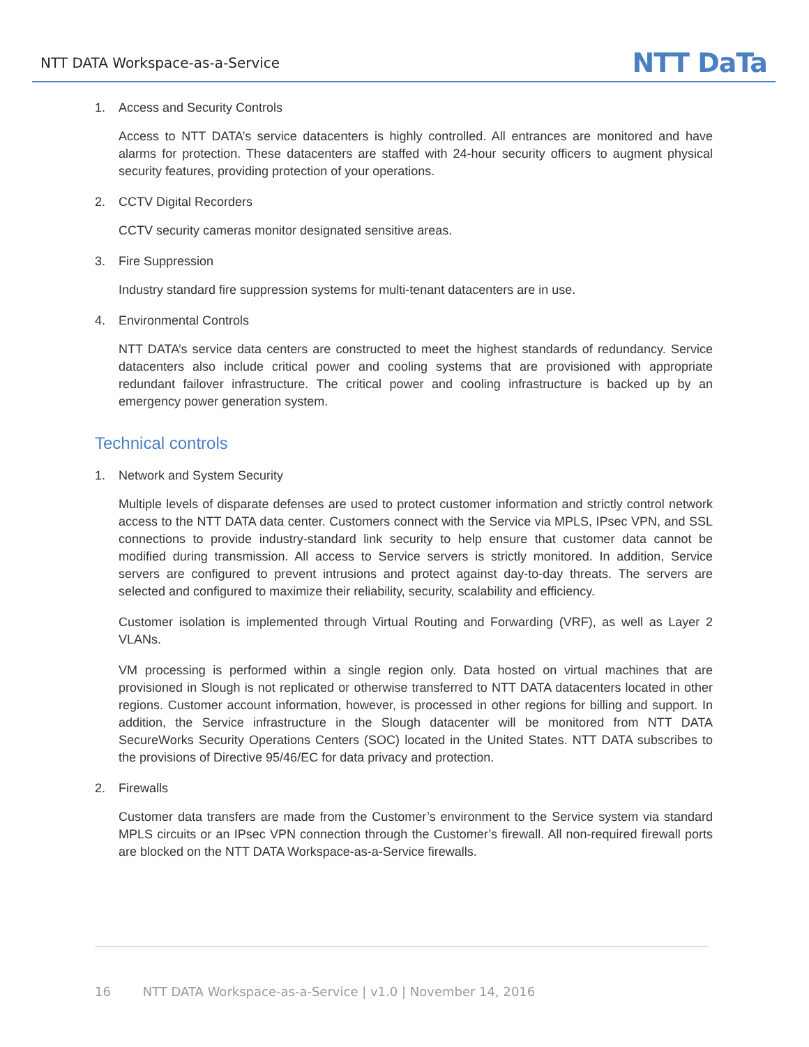NTT DATA Workspace-as-a-Service
NTT DaTa
1. Access and Security Controls
Access to NTT DATA’s service datacenters is highly controlled. All entrances are monitored and have alarms for protection. These datacenters are staffed with 24-hour security officers to augment physical security features, providing protection of your operations.
2. CCTV Digital Recorders
CCTV security cameras monitor designated sensitive areas.
3. Fire Suppression
Industry standard fire suppression systems for multi-tenant datacenters are in use.
4. Environmental Controls
NTT DATA’s service data centers are constructed to meet the highest standards of redundancy. Service datacenters also include critical power and cooling systems that are provisioned with appropriate redundant failover infrastructure. The critical power and cooling infrastructure is backed up by an emergency power generation system.
Technical controls
1. Network and System Security
Multiple levels of disparate defenses are used to protect customer information and strictly control network access to the NTT DATA data center. Customers connect with the Service via MPLS, IPsec VPN, and SSL connections to provide industry-standard link security to help ensure that customer data cannot be modified during transmission. All access to Service servers is strictly monitored. In addition, Service servers are configured to prevent intrusions and protect against day-to-day threats. The servers are selected and configured to maximize their reliability, security, scalability and efficiency.
Customer isolation is implemented through Virtual Routing and Forwarding (VRF), as well as Layer 2 VLANs.
VM processing is performed within a single region only. Data hosted on virtual machines that are provisioned in Slough is not replicated or otherwise transferred to NTT DATA datacenters located in other regions. Customer account information, however, is processed in other regions for billing and support. In addition, the Service infrastructure in the Slough datacenter will be monitored from NTT DATA SecureWorks Security Operations Centers (SOC) located in the United States. NTT DATA subscribes to the provisions of Directive 95/46/EC for data privacy and protection.
2. Firewalls
Customer data transfers are made from the Customer’s environment to the Service system via standard MPLS circuits or an IPsec VPN connection through the Customer’s firewall. All non-required firewall ports are blocked on the NTT DATA Workspace-as-a-Service firewalls.
16 NTT DATA Workspace-as-a-Service | v1.0 | November 14, 2016